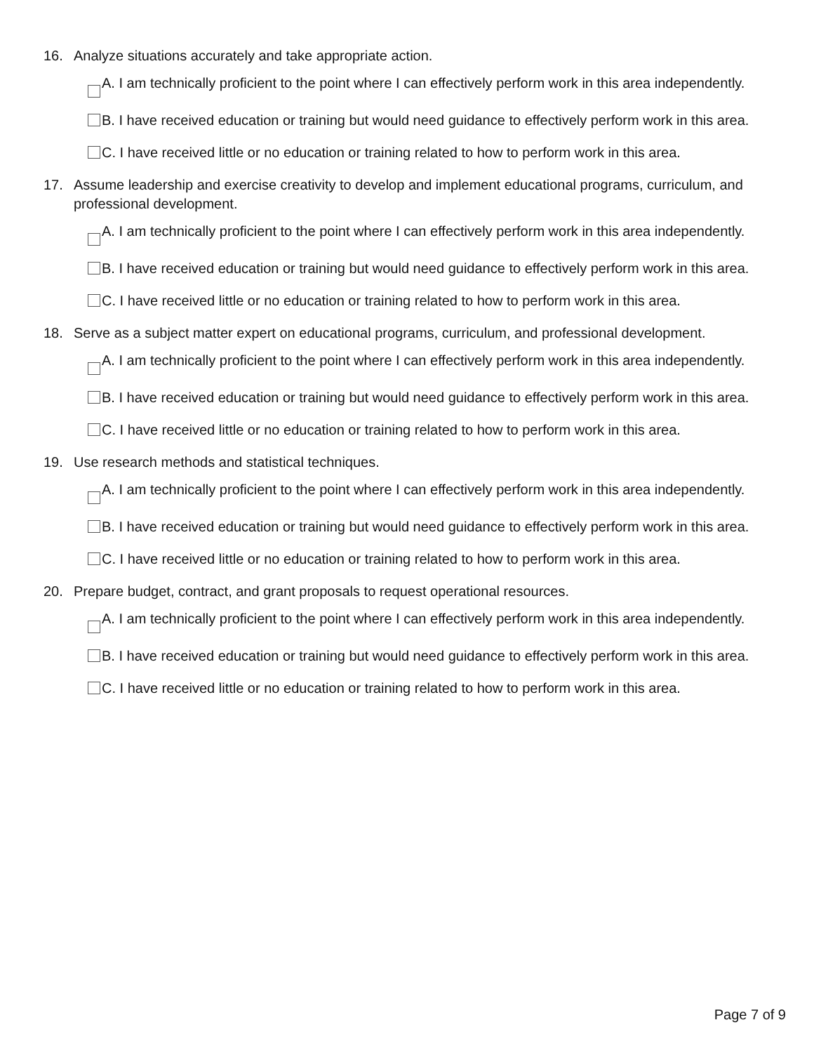16. Analyze situations accurately and take appropriate action.
A. I am technically proficient to the point where I can effectively perform work in this area independently.
B. I have received education or training but would need guidance to effectively perform work in this area.
C. I have received little or no education or training related to how to perform work in this area.
17. Assume leadership and exercise creativity to develop and implement educational programs, curriculum, and professional development.
A. I am technically proficient to the point where I can effectively perform work in this area independently.
B. I have received education or training but would need guidance to effectively perform work in this area.
C. I have received little or no education or training related to how to perform work in this area.
18. Serve as a subject matter expert on educational programs, curriculum, and professional development.
A. I am technically proficient to the point where I can effectively perform work in this area independently.
B. I have received education or training but would need guidance to effectively perform work in this area.
C. I have received little or no education or training related to how to perform work in this area.
19. Use research methods and statistical techniques.
A. I am technically proficient to the point where I can effectively perform work in this area independently.
B. I have received education or training but would need guidance to effectively perform work in this area.
C. I have received little or no education or training related to how to perform work in this area.
20. Prepare budget, contract, and grant proposals to request operational resources.
A. I am technically proficient to the point where I can effectively perform work in this area independently.
B. I have received education or training but would need guidance to effectively perform work in this area.
C. I have received little or no education or training related to how to perform work in this area.
Page 7 of 9